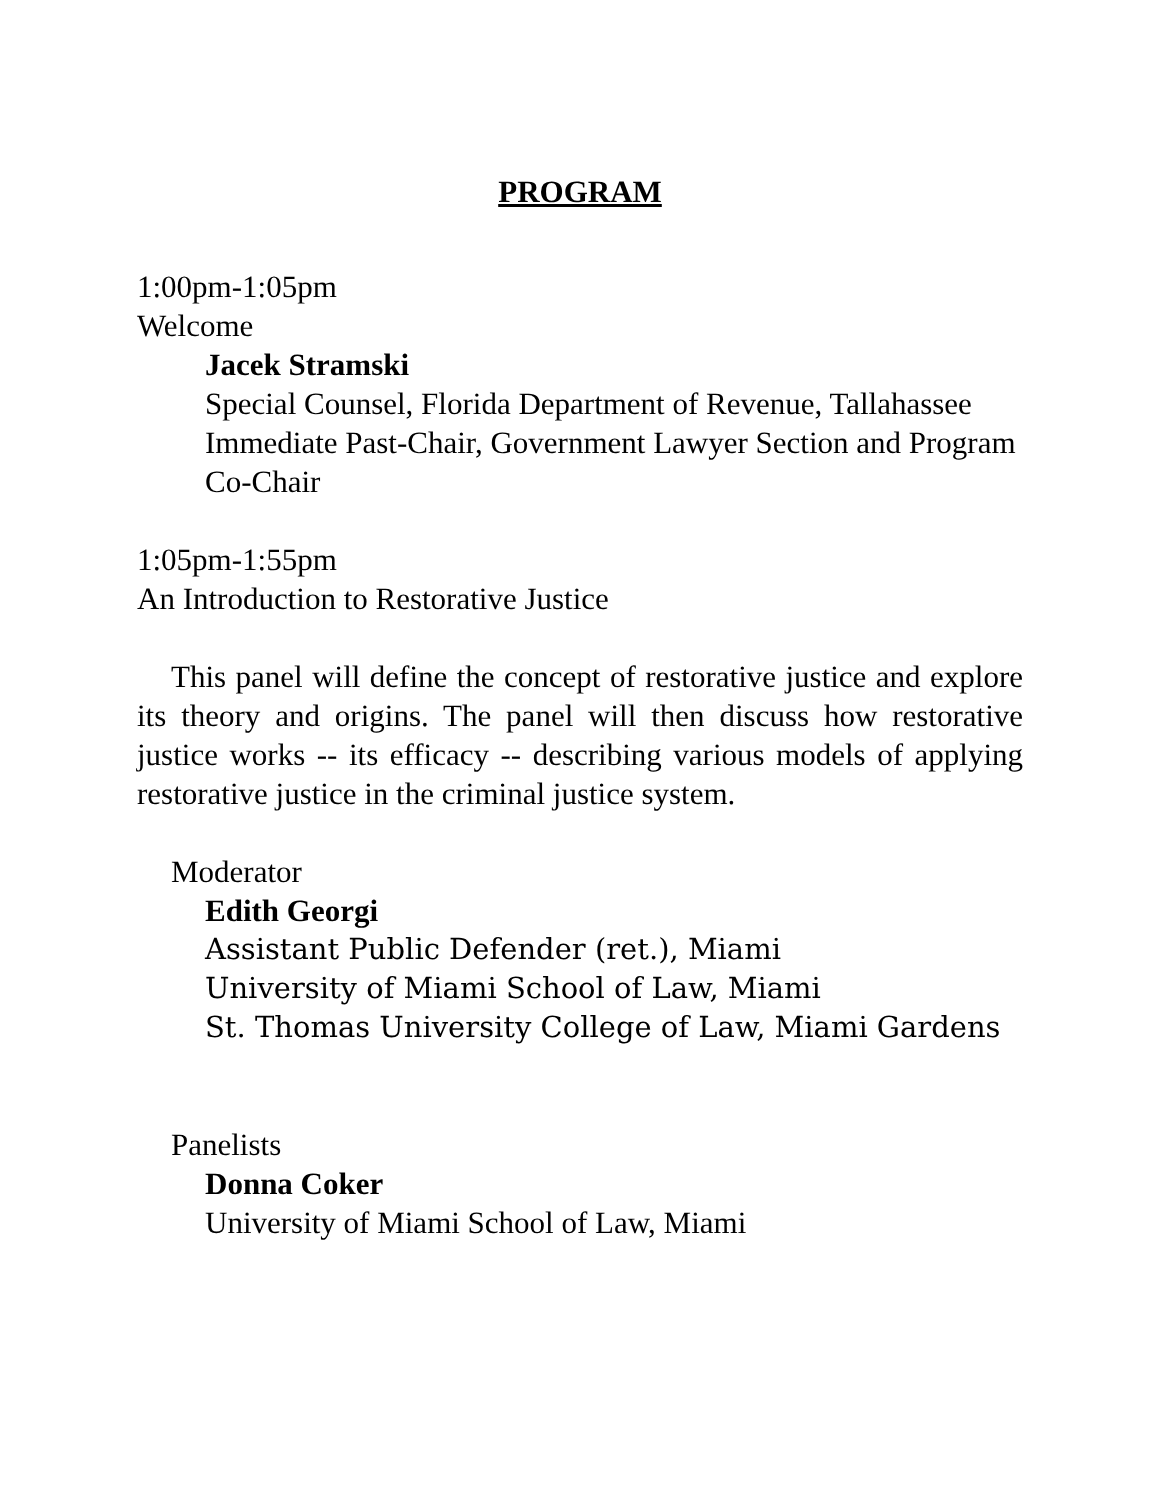PROGRAM
1:00pm-1:05pm
Welcome
Jacek Stramski
Special Counsel, Florida Department of Revenue, Tallahassee
Immediate Past-Chair, Government Lawyer Section and Program Co-Chair
1:05pm-1:55pm
An Introduction to Restorative Justice
This panel will define the concept of restorative justice and explore its theory and origins. The panel will then discuss how restorative justice works -- its efficacy -- describing various models of applying restorative justice in the criminal justice system.
Moderator
Edith Georgi
Assistant Public Defender (ret.), Miami
University of Miami School of Law, Miami
St. Thomas University College of Law, Miami Gardens
Panelists
Donna Coker
University of Miami School of Law, Miami